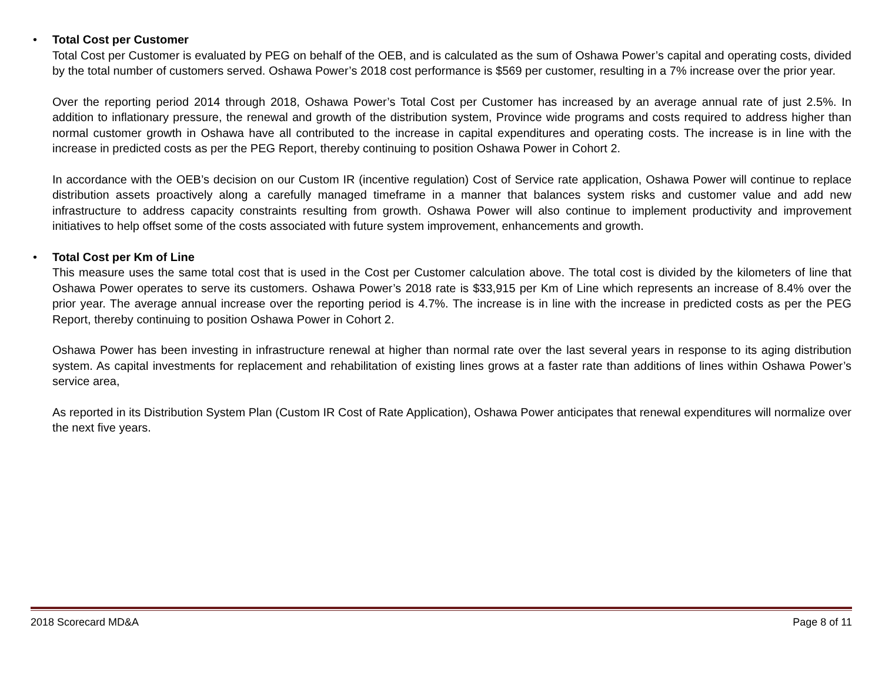•
Total Cost per Customer
Total Cost per Customer is evaluated by PEG on behalf of the OEB, and is calculated as the sum of Oshawa Power’s capital and operating costs, divided by the total number of customers served. Oshawa Power’s 2018 cost performance is $569 per customer, resulting in a 7% increase over the prior year.
Over the reporting period 2014 through 2018, Oshawa Power’s Total Cost per Customer has increased by an average annual rate of just 2.5%. In addition to inflationary pressure, the renewal and growth of the distribution system, Province wide programs and costs required to address higher than normal customer growth in Oshawa have all contributed to the increase in capital expenditures and operating costs. The increase is in line with the increase in predicted costs as per the PEG Report, thereby continuing to position Oshawa Power in Cohort 2.
In accordance with the OEB’s decision on our Custom IR (incentive regulation) Cost of Service rate application, Oshawa Power will continue to replace distribution assets proactively along a carefully managed timeframe in a manner that balances system risks and customer value and add new infrastructure to address capacity constraints resulting from growth. Oshawa Power will also continue to implement productivity and improvement initiatives to help offset some of the costs associated with future system improvement, enhancements and growth.
•
Total Cost per Km of Line
This measure uses the same total cost that is used in the Cost per Customer calculation above. The total cost is divided by the kilometers of line that Oshawa Power operates to serve its customers. Oshawa Power’s 2018 rate is $33,915 per Km of Line which represents an increase of 8.4% over the prior year. The average annual increase over the reporting period is 4.7%. The increase is in line with the increase in predicted costs as per the PEG Report, thereby continuing to position Oshawa Power in Cohort 2.
Oshawa Power has been investing in infrastructure renewal at higher than normal rate over the last several years in response to its aging distribution system. As capital investments for replacement and rehabilitation of existing lines grows at a faster rate than additions of lines within Oshawa Power’s service area,
As reported in its Distribution System Plan (Custom IR Cost of Rate Application), Oshawa Power anticipates that renewal expenditures will normalize over the next five years.
2018 Scorecard MD&A Page 8 of 11